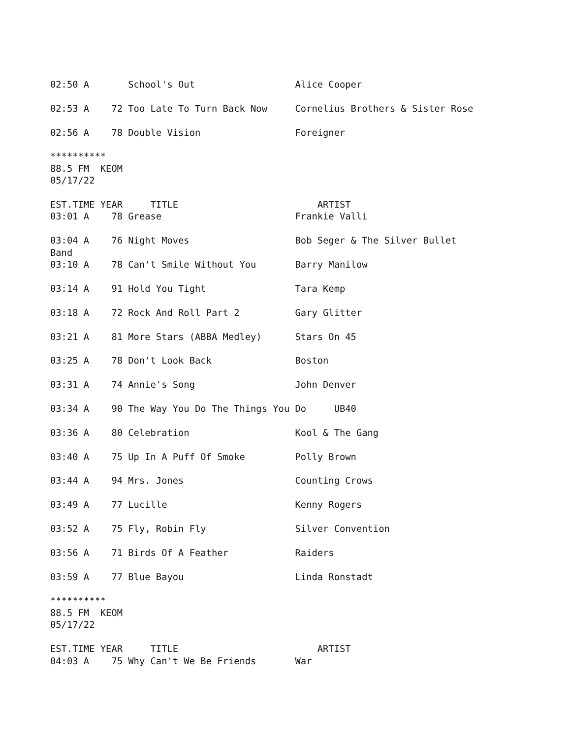02:50 A       School's Out                  Alice Cooper

02:53 A    72 Too Late To Turn Back Now     Cornelius Brothers & Sister Rose

02:56 A    78 Double Vision                 Foreigner

**********
88.5 FM  KEOM
05/17/22

EST.TIME YEAR     TITLE                         ARTIST
03:01 A    78 Grease                        Frankie Valli

03:04 A    76 Night Moves                   Bob Seger & The Silver Bullet
Band
03:10 A    78 Can't Smile Without You       Barry Manilow

03:14 A    91 Hold You Tight                Tara Kemp

03:18 A    72 Rock And Roll Part 2          Gary Glitter

03:21 A    81 More Stars (ABBA Medley)      Stars On 45

03:25 A    78 Don't Look Back               Boston

03:31 A    74 Annie's Song                  John Denver

03:34 A    90 The Way You Do The Things You Do     UB40

03:36 A    80 Celebration                   Kool & The Gang

03:40 A    75 Up In A Puff Of Smoke         Polly Brown

03:44 A    94 Mrs. Jones                    Counting Crows

03:49 A    77 Lucille                       Kenny Rogers

03:52 A    75 Fly, Robin Fly                Silver Convention

03:56 A    71 Birds Of A Feather            Raiders

03:59 A    77 Blue Bayou                    Linda Ronstadt

**********
88.5 FM  KEOM
05/17/22

EST.TIME YEAR     TITLE                         ARTIST
04:03 A    75 Why Can't We Be Friends       War